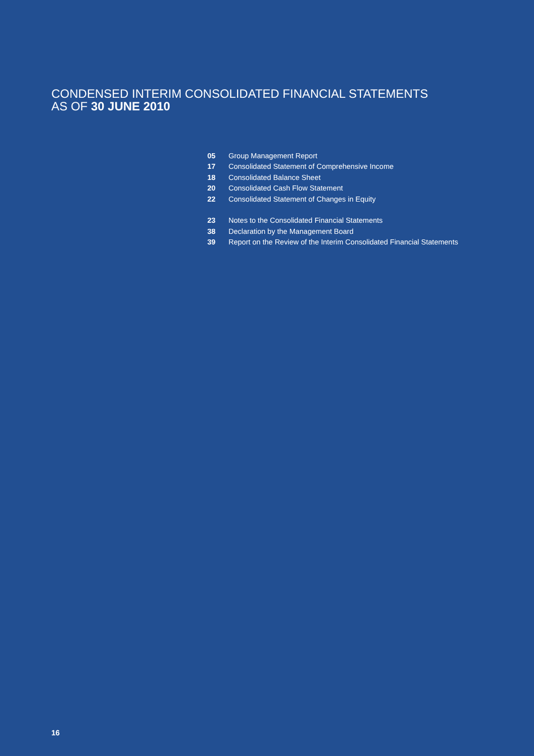CONDENSED INTERIM CONSOLIDATED FINANCIAL STATEMENTS
AS OF 30 JUNE 2010
05 Group Management Report
17 Consolidated Statement of Comprehensive Income
18 Consolidated Balance Sheet
20 Consolidated Cash Flow Statement
22 Consolidated Statement of Changes in Equity
23 Notes to the Consolidated Financial Statements
38 Declaration by the Management Board
39 Report on the Review of the Interim Consolidated Financial Statements
16